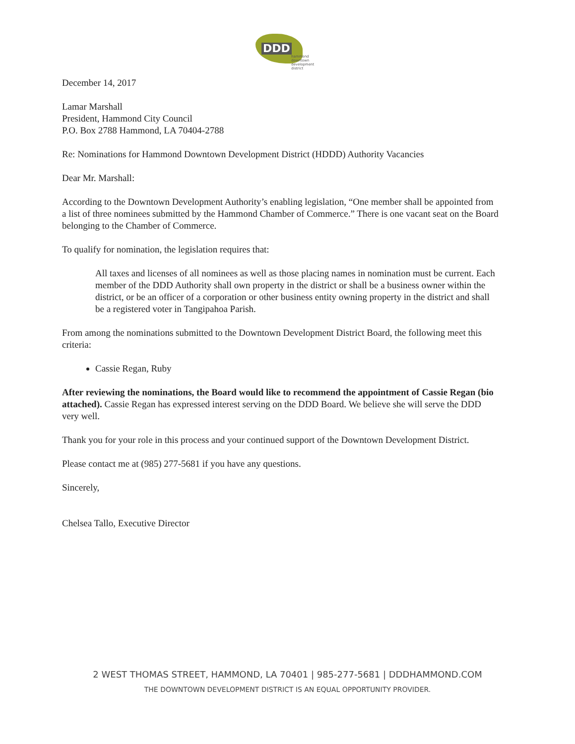DDD
hammond
downtown
development
district
December 14, 2017
Lamar Marshall
President, Hammond City Council
P.O. Box 2788 Hammond, LA 70404-2788
Re: Nominations for Hammond Downtown Development District (HDDD) Authority Vacancies
Dear Mr. Marshall:
According to the Downtown Development Authority’s enabling legislation, “One member shall be appointed from a list of three nominees submitted by the Hammond Chamber of Commerce.” There is one vacant seat on the Board belonging to the Chamber of Commerce.
To qualify for nomination, the legislation requires that:
All taxes and licenses of all nominees as well as those placing names in nomination must be current. Each member of the DDD Authority shall own property in the district or shall be a business owner within the district, or be an officer of a corporation or other business entity owning property in the district and shall be a registered voter in Tangipahoa Parish.
From among the nominations submitted to the Downtown Development District Board, the following meet this criteria:
Cassie Regan, Ruby
After reviewing the nominations, the Board would like to recommend the appointment of Cassie Regan (bio attached). Cassie Regan has expressed interest serving on the DDD Board. We believe she will serve the DDD very well.
Thank you for your role in this process and your continued support of the Downtown Development District.
Please contact me at (985) 277-5681 if you have any questions.
Sincerely,
Chelsea Tallo, Executive Director
2 WEST THOMAS STREET, HAMMOND, LA 70401 | 985-277-5681 | DDDHAMMOND.COM
THE DOWNTOWN DEVELOPMENT DISTRICT IS AN EQUAL OPPORTUNITY PROVIDER.